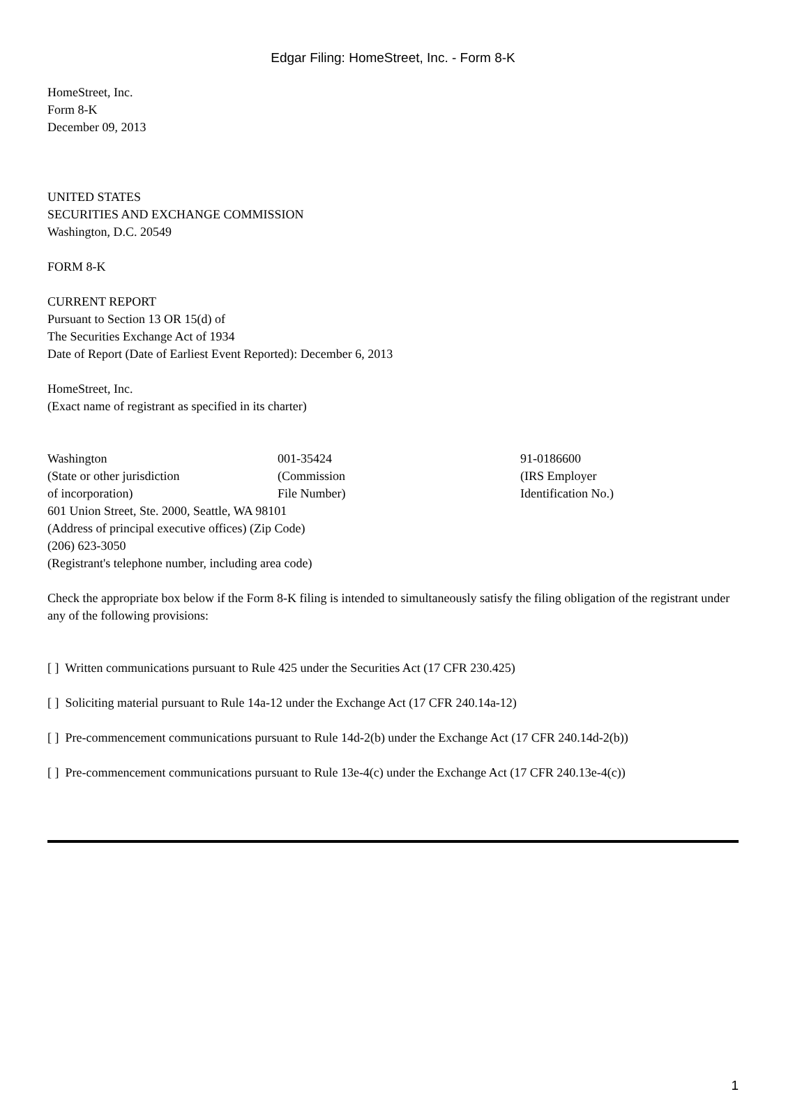Edgar Filing: HomeStreet, Inc. - Form 8-K
HomeStreet, Inc.
Form 8-K
December 09, 2013
UNITED STATES
SECURITIES AND EXCHANGE COMMISSION
Washington, D.C. 20549
FORM 8-K
CURRENT REPORT
Pursuant to Section 13 OR 15(d) of
The Securities Exchange Act of 1934
Date of Report (Date of Earliest Event Reported): December 6, 2013
HomeStreet, Inc.
(Exact name of registrant as specified in its charter)
| Washington | 001-35424 | 91-0186600 |
| (State or other jurisdiction of incorporation) | (Commission File Number) | (IRS Employer Identification No.) |
601 Union Street, Ste. 2000, Seattle, WA 98101
(Address of principal executive offices) (Zip Code)
(206) 623-3050
(Registrant's telephone number, including area code)
Check the appropriate box below if the Form 8-K filing is intended to simultaneously satisfy the filing obligation of the registrant under any of the following provisions:
[ ] Written communications pursuant to Rule 425 under the Securities Act (17 CFR 230.425)
[ ] Soliciting material pursuant to Rule 14a-12 under the Exchange Act (17 CFR 240.14a-12)
[ ] Pre-commencement communications pursuant to Rule 14d-2(b) under the Exchange Act (17 CFR 240.14d-2(b))
[ ] Pre-commencement communications pursuant to Rule 13e-4(c) under the Exchange Act (17 CFR 240.13e-4(c))
1